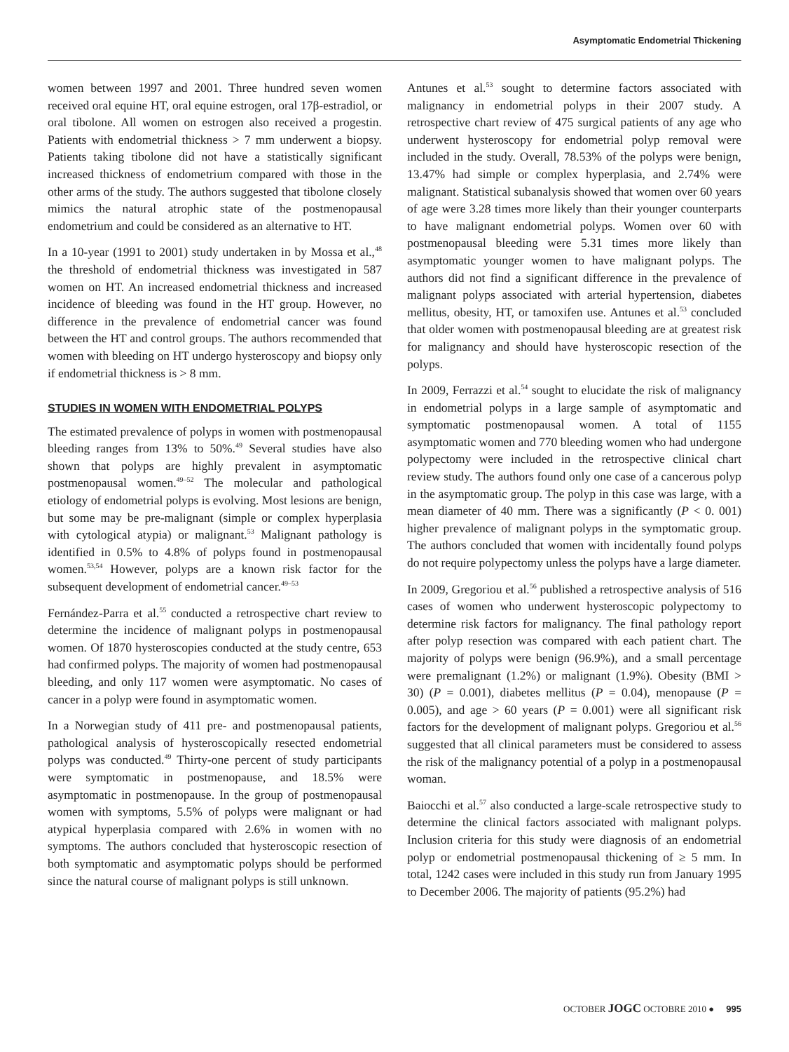Asymptomatic Endometrial Thickening
women between 1997 and 2001. Three hundred seven women received oral equine HT, oral equine estrogen, oral 17β-estradiol, or oral tibolone. All women on estrogen also received a progestin. Patients with endometrial thickness > 7 mm underwent a biopsy. Patients taking tibolone did not have a statistically significant increased thickness of endometrium compared with those in the other arms of the study. The authors suggested that tibolone closely mimics the natural atrophic state of the postmenopausal endometrium and could be considered as an alternative to HT.
In a 10-year (1991 to 2001) study undertaken in by Mossa et al.,<sup>48</sup> the threshold of endometrial thickness was investigated in 587 women on HT. An increased endometrial thickness and increased incidence of bleeding was found in the HT group. However, no difference in the prevalence of endometrial cancer was found between the HT and control groups. The authors recommended that women with bleeding on HT undergo hysteroscopy and biopsy only if endometrial thickness is > 8 mm.
STUDIES IN WOMEN WITH ENDOMETRIAL POLYPS
The estimated prevalence of polyps in women with postmenopausal bleeding ranges from 13% to 50%.<sup>49</sup> Several studies have also shown that polyps are highly prevalent in asymptomatic postmenopausal women.<sup>49–52</sup> The molecular and pathological etiology of endometrial polyps is evolving. Most lesions are benign, but some may be pre-malignant (simple or complex hyperplasia with cytological atypia) or malignant.<sup>53</sup> Malignant pathology is identified in 0.5% to 4.8% of polyps found in postmenopausal women.<sup>53,54</sup> However, polyps are a known risk factor for the subsequent development of endometrial cancer.<sup>49–53</sup>
Fernández-Parra et al.<sup>55</sup> conducted a retrospective chart review to determine the incidence of malignant polyps in postmenopausal women. Of 1870 hysteroscopies conducted at the study centre, 653 had confirmed polyps. The majority of women had postmenopausal bleeding, and only 117 women were asymptomatic. No cases of cancer in a polyp were found in asymptomatic women.
In a Norwegian study of 411 pre- and postmenopausal patients, pathological analysis of hysteroscopically resected endometrial polyps was conducted.<sup>49</sup> Thirty-one percent of study participants were symptomatic in postmenopause, and 18.5% were asymptomatic in postmenopause. In the group of postmenopausal women with symptoms, 5.5% of polyps were malignant or had atypical hyperplasia compared with 2.6% in women with no symptoms. The authors concluded that hysteroscopic resection of both symptomatic and asymptomatic polyps should be performed since the natural course of malignant polyps is still unknown.
Antunes et al.<sup>53</sup> sought to determine factors associated with malignancy in endometrial polyps in their 2007 study. A retrospective chart review of 475 surgical patients of any age who underwent hysteroscopy for endometrial polyp removal were included in the study. Overall, 78.53% of the polyps were benign, 13.47% had simple or complex hyperplasia, and 2.74% were malignant. Statistical subanalysis showed that women over 60 years of age were 3.28 times more likely than their younger counterparts to have malignant endometrial polyps. Women over 60 with postmenopausal bleeding were 5.31 times more likely than asymptomatic younger women to have malignant polyps. The authors did not find a significant difference in the prevalence of malignant polyps associated with arterial hypertension, diabetes mellitus, obesity, HT, or tamoxifen use. Antunes et al.<sup>53</sup> concluded that older women with postmenopausal bleeding are at greatest risk for malignancy and should have hysteroscopic resection of the polyps.
In 2009, Ferrazzi et al.<sup>54</sup> sought to elucidate the risk of malignancy in endometrial polyps in a large sample of asymptomatic and symptomatic postmenopausal women. A total of 1155 asymptomatic women and 770 bleeding women who had undergone polypectomy were included in the retrospective clinical chart review study. The authors found only one case of a cancerous polyp in the asymptomatic group. The polyp in this case was large, with a mean diameter of 40 mm. There was a significantly (P < 0. 001) higher prevalence of malignant polyps in the symptomatic group. The authors concluded that women with incidentally found polyps do not require polypectomy unless the polyps have a large diameter.
In 2009, Gregoriou et al.<sup>56</sup> published a retrospective analysis of 516 cases of women who underwent hysteroscopic polypectomy to determine risk factors for malignancy. The final pathology report after polyp resection was compared with each patient chart. The majority of polyps were benign (96.9%), and a small percentage were premalignant (1.2%) or malignant (1.9%). Obesity (BMI > 30) (P = 0.001), diabetes mellitus (P = 0.04), menopause (P = 0.005), and age > 60 years (P = 0.001) were all significant risk factors for the development of malignant polyps. Gregoriou et al.<sup>56</sup> suggested that all clinical parameters must be considered to assess the risk of the malignancy potential of a polyp in a postmenopausal woman.
Baiocchi et al.<sup>57</sup> also conducted a large-scale retrospective study to determine the clinical factors associated with malignant polyps. Inclusion criteria for this study were diagnosis of an endometrial polyp or endometrial postmenopausal thickening of ≥ 5 mm. In total, 1242 cases were included in this study run from January 1995 to December 2006. The majority of patients (95.2%) had
OCTOBER JOGC OCTOBRE 2010 ● 995